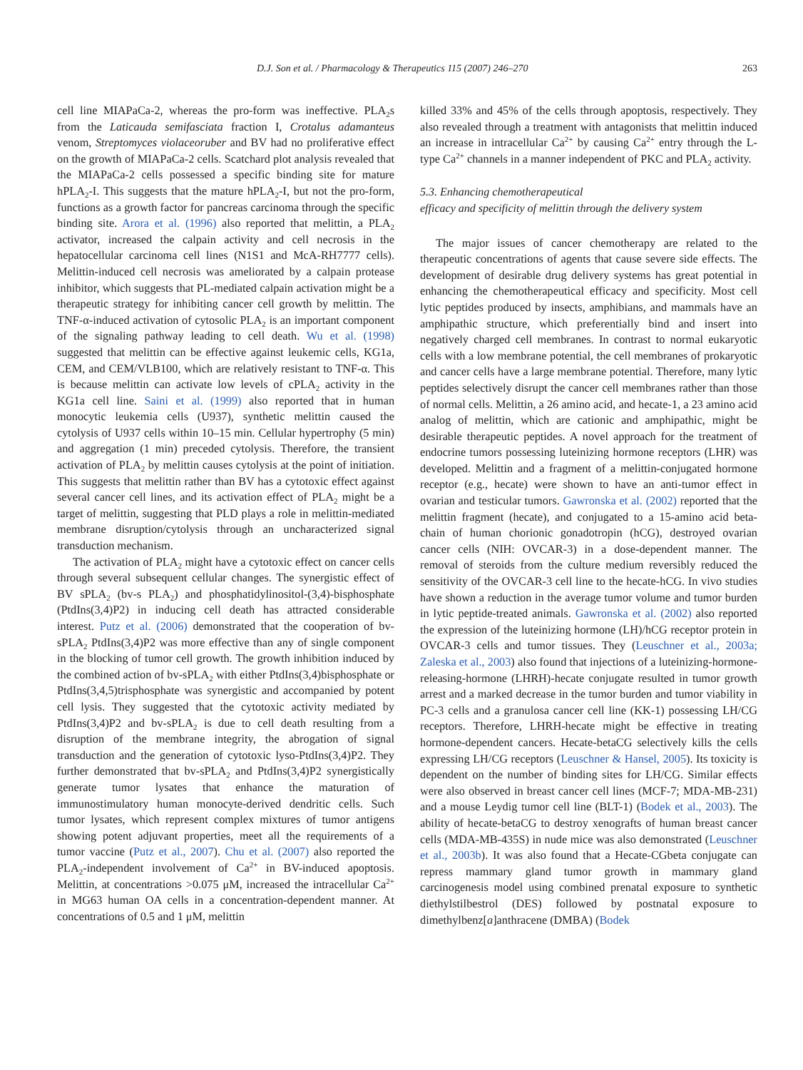D.J. Son et al. / Pharmacology & Therapeutics 115 (2007) 246–270 263
cell line MIAPaCa-2, whereas the pro-form was ineffective. PLA<sub>2</sub>s from the Laticauda semifasciata fraction I, Crotalus adamanteus venom, Streptomyces violaceoruber and BV had no proliferative effect on the growth of MIAPaCa-2 cells. Scatchard plot analysis revealed that the MIAPaCa-2 cells possessed a specific binding site for mature hPLA<sub>2</sub>-I. This suggests that the mature hPLA<sub>2</sub>-I, but not the pro-form, functions as a growth factor for pancreas carcinoma through the specific binding site. Arora et al. (1996) also reported that melittin, a PLA<sub>2</sub> activator, increased the calpain activity and cell necrosis in the hepatocellular carcinoma cell lines (N1S1 and McA-RH7777 cells). Melittin-induced cell necrosis was ameliorated by a calpain protease inhibitor, which suggests that PL-mediated calpain activation might be a therapeutic strategy for inhibiting cancer cell growth by melittin. The TNF-α-induced activation of cytosolic PLA<sub>2</sub> is an important component of the signaling pathway leading to cell death. Wu et al. (1998) suggested that melittin can be effective against leukemic cells, KG1a, CEM, and CEM/VLB100, which are relatively resistant to TNF-α. This is because melittin can activate low levels of cPLA<sub>2</sub> activity in the KG1a cell line. Saini et al. (1999) also reported that in human monocytic leukemia cells (U937), synthetic melittin caused the cytolysis of U937 cells within 10–15 min. Cellular hypertrophy (5 min) and aggregation (1 min) preceded cytolysis. Therefore, the transient activation of PLA<sub>2</sub> by melittin causes cytolysis at the point of initiation. This suggests that melittin rather than BV has a cytotoxic effect against several cancer cell lines, and its activation effect of PLA<sub>2</sub> might be a target of melittin, suggesting that PLD plays a role in melittin-mediated membrane disruption/cytolysis through an uncharacterized signal transduction mechanism.
The activation of PLA<sub>2</sub> might have a cytotoxic effect on cancer cells through several subsequent cellular changes. The synergistic effect of BV sPLA<sub>2</sub> (bv-s PLA<sub>2</sub>) and phosphatidylinositol-(3,4)-bisphosphate (PtdIns(3,4)P2) in inducing cell death has attracted considerable interest. Putz et al. (2006) demonstrated that the cooperation of bv-sPLA<sub>2</sub> PtdIns(3,4)P2 was more effective than any of single component in the blocking of tumor cell growth. The growth inhibition induced by the combined action of bv-sPLA<sub>2</sub> with either PtdIns(3,4)bisphosphate or PtdIns(3,4,5)trisphosphate was synergistic and accompanied by potent cell lysis. They suggested that the cytotoxic activity mediated by PtdIns(3,4)P2 and bv-sPLA<sub>2</sub> is due to cell death resulting from a disruption of the membrane integrity, the abrogation of signal transduction and the generation of cytotoxic lyso-PtdIns(3,4)P2. They further demonstrated that bv-sPLA<sub>2</sub> and PtdIns(3,4)P2 synergistically generate tumor lysates that enhance the maturation of immunostimulatory human monocyte-derived dendritic cells. Such tumor lysates, which represent complex mixtures of tumor antigens showing potent adjuvant properties, meet all the requirements of a tumor vaccine (Putz et al., 2007). Chu et al. (2007) also reported the PLA<sub>2</sub>-independent involvement of Ca<sup>2+</sup> in BV-induced apoptosis. Melittin, at concentrations >0.075 μM, increased the intracellular Ca<sup>2+</sup> in MG63 human OA cells in a concentration-dependent manner. At concentrations of 0.5 and 1 μM, melittin
killed 33% and 45% of the cells through apoptosis, respectively. They also revealed through a treatment with antagonists that melittin induced an increase in intracellular Ca<sup>2+</sup> by causing Ca<sup>2+</sup> entry through the L-type Ca<sup>2+</sup> channels in a manner independent of PKC and PLA<sub>2</sub> activity.
5.3. Enhancing chemotherapeutical
efficacy and specificity of melittin through the delivery system
The major issues of cancer chemotherapy are related to the therapeutic concentrations of agents that cause severe side effects. The development of desirable drug delivery systems has great potential in enhancing the chemotherapeutical efficacy and specificity. Most cell lytic peptides produced by insects, amphibians, and mammals have an amphipathic structure, which preferentially bind and insert into negatively charged cell membranes. In contrast to normal eukaryotic cells with a low membrane potential, the cell membranes of prokaryotic and cancer cells have a large membrane potential. Therefore, many lytic peptides selectively disrupt the cancer cell membranes rather than those of normal cells. Melittin, a 26 amino acid, and hecate-1, a 23 amino acid analog of melittin, which are cationic and amphipathic, might be desirable therapeutic peptides. A novel approach for the treatment of endocrine tumors possessing luteinizing hormone receptors (LHR) was developed. Melittin and a fragment of a melittin-conjugated hormone receptor (e.g., hecate) were shown to have an anti-tumor effect in ovarian and testicular tumors. Gawronska et al. (2002) reported that the melittin fragment (hecate), and conjugated to a 15-amino acid beta-chain of human chorionic gonadotropin (hCG), destroyed ovarian cancer cells (NIH: OVCAR-3) in a dose-dependent manner. The removal of steroids from the culture medium reversibly reduced the sensitivity of the OVCAR-3 cell line to the hecate-hCG. In vivo studies have shown a reduction in the average tumor volume and tumor burden in lytic peptide-treated animals. Gawronska et al. (2002) also reported the expression of the luteinizing hormone (LH)/hCG receptor protein in OVCAR-3 cells and tumor tissues. They (Leuschner et al., 2003a; Zaleska et al., 2003) also found that injections of a luteinizing-hormone-releasing-hormone (LHRH)-hecate conjugate resulted in tumor growth arrest and a marked decrease in the tumor burden and tumor viability in PC-3 cells and a granulosa cancer cell line (KK-1) possessing LH/CG receptors. Therefore, LHRH-hecate might be effective in treating hormone-dependent cancers. Hecate-betaCG selectively kills the cells expressing LH/CG receptors (Leuschner & Hansel, 2005). Its toxicity is dependent on the number of binding sites for LH/CG. Similar effects were also observed in breast cancer cell lines (MCF-7; MDA-MB-231) and a mouse Leydig tumor cell line (BLT-1) (Bodek et al., 2003). The ability of hecate-betaCG to destroy xenografts of human breast cancer cells (MDA-MB-435S) in nude mice was also demonstrated (Leuschner et al., 2003b). It was also found that a Hecate-CGbeta conjugate can repress mammary gland tumor growth in mammary gland carcinogenesis model using combined prenatal exposure to synthetic diethylstilbestrol (DES) followed by postnatal exposure to dimethylbenz[a]anthracene (DMBA) (Bodek